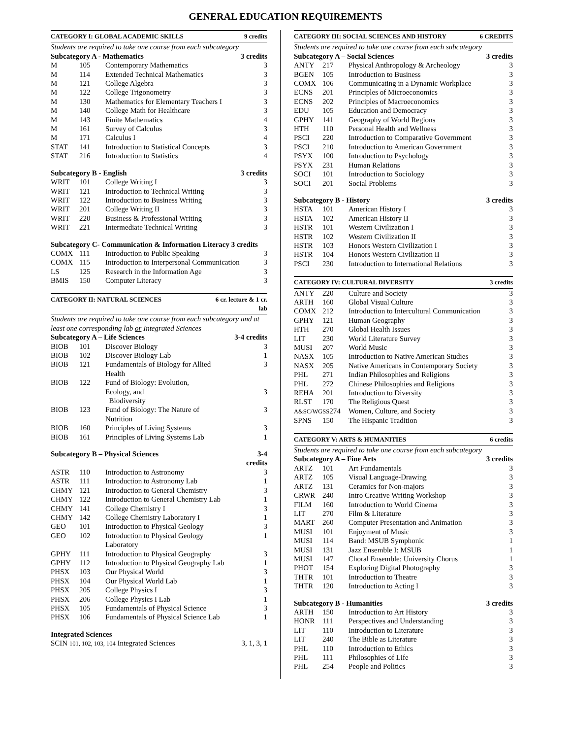GENERAL EDUCATION REQUIREMENTS
| CATEGORY I: GLOBAL ACADEMIC SKILLS | | | 9 credits |
| --- | --- | --- | --- |
| Students are required to take one course from each subcategory | | | |
| Subcategory A - Mathematics | | | 3 credits |
| M | 105 | Contemporary Mathematics | 3 |
| M | 114 | Extended Technical Mathematics | 3 |
| M | 121 | College Algebra | 3 |
| M | 122 | College Trigonometry | 3 |
| M | 130 | Mathematics for Elementary Teachers I | 3 |
| M | 140 | College Math for Healthcare | 3 |
| M | 143 | Finite Mathematics | 4 |
| M | 161 | Survey of Calculus | 3 |
| M | 171 | Calculus I | 4 |
| STAT | 141 | Introduction to Statistical Concepts | 3 |
| STAT | 216 | Introduction to Statistics | 4 |
| Subcategory B - English | | | 3 credits |
| WRIT | 101 | College Writing I | 3 |
| WRIT | 121 | Introduction to Technical Writing | 3 |
| WRIT | 122 | Introduction to Business Writing | 3 |
| WRIT | 201 | College Writing II | 3 |
| WRIT | 220 | Business & Professional Writing | 3 |
| WRIT | 221 | Intermediate Technical Writing | 3 |
| Subcategory C- Communication & Information Literacy 3 credits | | | |
| COMX | 111 | Introduction to Public Speaking | 3 |
| COMX | 115 | Introduction to Interpersonal Communication | 3 |
| LS | 125 | Research in the Information Age | 3 |
| BMIS | 150 | Computer Literacy | 3 |
| CATEGORY II: NATURAL SCIENCES | | | 6 cr. lecture & 1 cr. lab |
| --- | --- | --- | --- |
| Students are required to take one course from each subcategory and at least one corresponding lab or Integrated Sciences | | | |
| Subcategory A – Life Sciences | | | 3-4 credits |
| BIOB | 101 | Discover Biology | 3 |
| BIOB | 102 | Discover Biology Lab | 1 |
| BIOB | 121 | Fundamentals of Biology for Allied Health | 3 |
| BIOB | 122 | Fund of Biology: Evolution, Ecology, and Biodiversity | 3 |
| BIOB | 123 | Fund of Biology: The Nature of Nutrition | 3 |
| BIOB | 160 | Principles of Living Systems | 3 |
| BIOB | 161 | Principles of Living Systems Lab | 1 |
| Subcategory B – Physical Sciences | | | 3-4 credits |
| ASTR | 110 | Introduction to Astronomy | 3 |
| ASTR | 111 | Introduction to Astronomy Lab | 1 |
| CHMY | 121 | Introduction to General Chemistry | 3 |
| CHMY | 122 | Introduction to General Chemistry Lab | 1 |
| CHMY | 141 | College Chemistry I | 3 |
| CHMY | 142 | College Chemistry Laboratory I | 1 |
| GEO | 101 | Introduction to Physical Geology | 3 |
| GEO | 102 | Introduction to Physical Geology Laboratory | 1 |
| GPHY | 111 | Introduction to Physical Geography | 3 |
| GPHY | 112 | Introduction to Physical Geography Lab | 1 |
| PHSX | 103 | Our Physical World | 3 |
| PHSX | 104 | Our Physical World Lab | 1 |
| PHSX | 205 | College Physics I | 3 |
| PHSX | 206 | College Physics I Lab | 1 |
| PHSX | 105 | Fundamentals of Physical Science | 3 |
| PHSX | 106 | Fundamentals of Physical Science Lab | 1 |
| Integrated Sciences | |
| SCIN 101, 102, 103, 104 Integrated Sciences | 3, 1, 3, 1 |
| CATEGORY III: SOCIAL SCIENCES AND HISTORY | | | 6 CREDITS |
| --- | --- | --- | --- |
| Students are required to take one course from each subcategory | | | |
| Subcategory A – Social Sciences | | | 3 credits |
| ANTY | 217 | Physical Anthropology & Archeology | 3 |
| BGEN | 105 | Introduction to Business | 3 |
| COMX | 106 | Communicating in a Dynamic Workplace | 3 |
| ECNS | 201 | Principles of Microeconomics | 3 |
| ECNS | 202 | Principles of Macroeconomics | 3 |
| EDU | 105 | Education and Democracy | 3 |
| GPHY | 141 | Geography of World Regions | 3 |
| HTH | 110 | Personal Health and Wellness | 3 |
| PSCI | 220 | Introduction to Comparative Government | 3 |
| PSCI | 210 | Introduction to American Government | 3 |
| PSYX | 100 | Introduction to Psychology | 3 |
| PSYX | 231 | Human Relations | 3 |
| SOCI | 101 | Introduction to Sociology | 3 |
| SOCI | 201 | Social Problems | 3 |
| Subcategory B - History | | | 3 credits |
| HSTA | 101 | American History I | 3 |
| HSTA | 102 | American History II | 3 |
| HSTR | 101 | Western Civilization I | 3 |
| HSTR | 102 | Western Civilization II | 3 |
| HSTR | 103 | Honors Western Civilization I | 3 |
| HSTR | 104 | Honors Western Civilization II | 3 |
| PSCI | 230 | Introduction to International Relations | 3 |
| CATEGORY IV: CULTURAL DIVERSITY | | | 3 credits |
| --- | --- | --- | --- |
| ANTY | 220 | Culture and Society | 3 |
| ARTH | 160 | Global Visual Culture | 3 |
| COMX | 212 | Introduction to Intercultural Communication | 3 |
| GPHY | 121 | Human Geography | 3 |
| HTH | 270 | Global Health Issues | 3 |
| LIT | 230 | World Literature Survey | 3 |
| MUSI | 207 | World Music | 3 |
| NASX | 105 | Introduction to Native American Studies | 3 |
| NASX | 205 | Native Americans in Contemporary Society | 3 |
| PHL | 271 | Indian Philosophies and Religions | 3 |
| PHL | 272 | Chinese Philosophies and Religions | 3 |
| REHA | 201 | Introduction to Diversity | 3 |
| RLST | 170 | The Religious Quest | 3 |
| A&SC/WGSS 274 | | Women, Culture, and Society | 3 |
| SPNS | 150 | The Hispanic Tradition | 3 |
| CATEGORY V: ARTS & HUMANITIES | | | 6 credits |
| --- | --- | --- | --- |
| Students are required to take one course from each subcategory | | | |
| Subcategory A – Fine Arts | | | 3 credits |
| ARTZ | 101 | Art Fundamentals | 3 |
| ARTZ | 105 | Visual Language-Drawing | 3 |
| ARTZ | 131 | Ceramics for Non-majors | 3 |
| CRWR | 240 | Intro Creative Writing Workshop | 3 |
| FILM | 160 | Introduction to World Cinema | 3 |
| LIT | 270 | Film & Literature | 3 |
| MART | 260 | Computer Presentation and Animation | 3 |
| MUSI | 101 | Enjoyment of Music | 3 |
| MUSI | 114 | Band: MSUB Symphonic | 1 |
| MUSI | 131 | Jazz Ensemble I: MSUB | 1 |
| MUSI | 147 | Choral Ensemble: University Chorus | 1 |
| PHOT | 154 | Exploring Digital Photography | 3 |
| THTR | 101 | Introduction to Theatre | 3 |
| THTR | 120 | Introduction to Acting I | 3 |
| Subcategory B - Humanities | | | 3 credits |
| ARTH | 150 | Introduction to Art History | 3 |
| HONR | 111 | Perspectives and Understanding | 3 |
| LIT | 110 | Introduction to Literature | 3 |
| LIT | 240 | The Bible as Literature | 3 |
| PHL | 110 | Introduction to Ethics | 3 |
| PHL | 111 | Philosophies of Life | 3 |
| PHL | 254 | People and Politics | 3 |